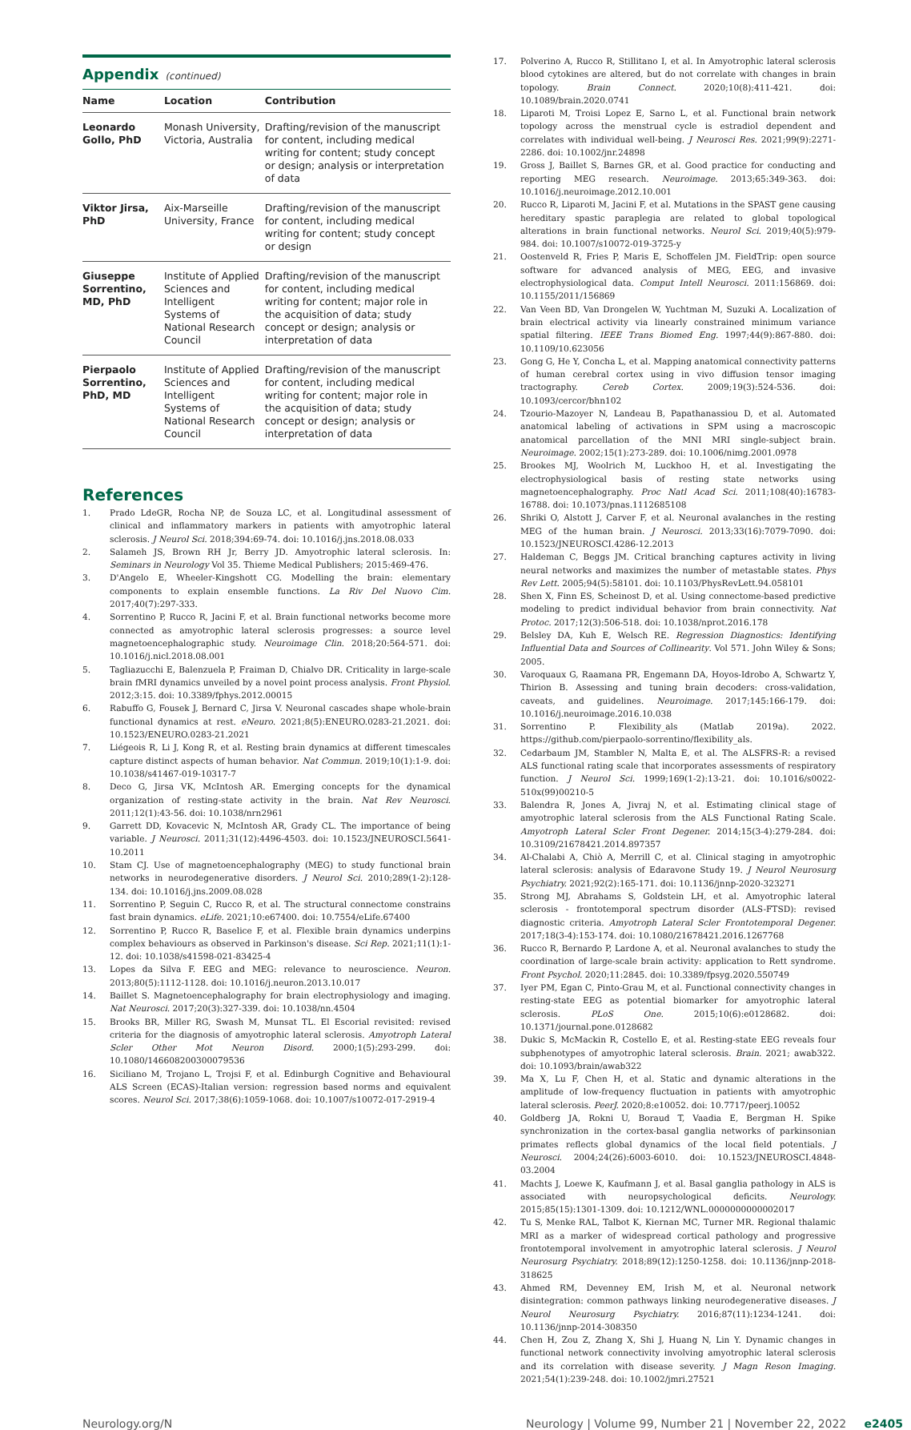Appendix (continued)
| Name | Location | Contribution |
| --- | --- | --- |
| Leonardo Gollo, PhD | Monash University, Victoria, Australia | Drafting/revision of the manuscript for content, including medical writing for content; study concept or design; analysis or interpretation of data |
| Viktor Jirsa, PhD | Aix-Marseille University, France | Drafting/revision of the manuscript for content, including medical writing for content; study concept or design |
| Giuseppe Sorrentino, MD, PhD | Institute of Applied Sciences and Intelligent Systems of National Research Council | Drafting/revision of the manuscript for content, including medical writing for content; major role in the acquisition of data; study concept or design; analysis or interpretation of data |
| Pierpaolo Sorrentino, PhD, MD | Institute of Applied Sciences and Intelligent Systems of National Research Council | Drafting/revision of the manuscript for content, including medical writing for content; major role in the acquisition of data; study concept or design; analysis or interpretation of data |
References
1. Prado LdeGR, Rocha NP, de Souza LC, et al. Longitudinal assessment of clinical and inflammatory markers in patients with amyotrophic lateral sclerosis. J Neurol Sci. 2018;394:69-74. doi: 10.1016/j.jns.2018.08.033
2. Salameh JS, Brown RH Jr, Berry JD. Amyotrophic lateral sclerosis. In: Seminars in Neurology Vol 35. Thieme Medical Publishers; 2015:469-476.
3. D'Angelo E, Wheeler-Kingshott CG. Modelling the brain: elementary components to explain ensemble functions. La Riv Del Nuovo Cim. 2017;40(7):297-333.
4. Sorrentino P, Rucco R, Jacini F, et al. Brain functional networks become more connected as amyotrophic lateral sclerosis progresses: a source level magnetoencephalographic study. Neuroimage Clin. 2018;20:564-571. doi: 10.1016/j.nicl.2018.08.001
5. Tagliazucchi E, Balenzuela P, Fraiman D, Chialvo DR. Criticality in large-scale brain fMRI dynamics unveiled by a novel point process analysis. Front Physiol. 2012;3:15. doi: 10.3389/fphys.2012.00015
6. Rabuffo G, Fousek J, Bernard C, Jirsa V. Neuronal cascades shape whole-brain functional dynamics at rest. eNeuro. 2021;8(5):ENEURO.0283-21.2021. doi: 10.1523/ENEURO.0283-21.2021
7. Liégeois R, Li J, Kong R, et al. Resting brain dynamics at different timescales capture distinct aspects of human behavior. Nat Commun. 2019;10(1):1-9. doi: 10.1038/s41467-019-10317-7
8. Deco G, Jirsa VK, McIntosh AR. Emerging concepts for the dynamical organization of resting-state activity in the brain. Nat Rev Neurosci. 2011;12(1):43-56. doi: 10.1038/nrn2961
9. Garrett DD, Kovacevic N, McIntosh AR, Grady CL. The importance of being variable. J Neurosci. 2011;31(12):4496-4503. doi: 10.1523/JNEUROSCI.5641-10.2011
10. Stam CJ. Use of magnetoencephalography (MEG) to study functional brain networks in neurodegenerative disorders. J Neurol Sci. 2010;289(1-2):128-134. doi: 10.1016/j.jns.2009.08.028
11. Sorrentino P, Seguin C, Rucco R, et al. The structural connectome constrains fast brain dynamics. eLife. 2021;10:e67400. doi: 10.7554/eLife.67400
12. Sorrentino P, Rucco R, Baselice F, et al. Flexible brain dynamics underpins complex behaviours as observed in Parkinson's disease. Sci Rep. 2021;11(1):1-12. doi: 10.1038/s41598-021-83425-4
13. Lopes da Silva F. EEG and MEG: relevance to neuroscience. Neuron. 2013;80(5):1112-1128. doi: 10.1016/j.neuron.2013.10.017
14. Baillet S. Magnetoencephalography for brain electrophysiology and imaging. Nat Neurosci. 2017;20(3):327-339. doi: 10.1038/nn.4504
15. Brooks BR, Miller RG, Swash M, Munsat TL. El Escorial revisited: revised criteria for the diagnosis of amyotrophic lateral sclerosis. Amyotroph Lateral Scler Other Mot Neuron Disord. 2000;1(5):293-299. doi: 10.1080/146608200300079536
16. Siciliano M, Trojano L, Trojsi F, et al. Edinburgh Cognitive and Behavioural ALS Screen (ECAS)-Italian version: regression based norms and equivalent scores. Neurol Sci. 2017;38(6):1059-1068. doi: 10.1007/s10072-017-2919-4
17. Polverino A, Rucco R, Stillitano I, et al. In Amyotrophic lateral sclerosis blood cytokines are altered, but do not correlate with changes in brain topology. Brain Connect. 2020;10(8):411-421. doi: 10.1089/brain.2020.0741
18. Liparoti M, Troisi Lopez E, Sarno L, et al. Functional brain network topology across the menstrual cycle is estradiol dependent and correlates with individual well-being. J Neurosci Res. 2021;99(9):2271-2286. doi: 10.1002/jnr.24898
19. Gross J, Baillet S, Barnes GR, et al. Good practice for conducting and reporting MEG research. Neuroimage. 2013;65:349-363. doi: 10.1016/j.neuroimage.2012.10.001
20. Rucco R, Liparoti M, Jacini F, et al. Mutations in the SPAST gene causing hereditary spastic paraplegia are related to global topological alterations in brain functional networks. Neurol Sci. 2019;40(5):979-984. doi: 10.1007/s10072-019-3725-y
21. Oostenveld R, Fries P, Maris E, Schoffelen JM. FieldTrip: open source software for advanced analysis of MEG, EEG, and invasive electrophysiological data. Comput Intell Neurosci. 2011:156869. doi: 10.1155/2011/156869
22. Van Veen BD, Van Drongelen W, Yuchtman M, Suzuki A. Localization of brain electrical activity via linearly constrained minimum variance spatial filtering. IEEE Trans Biomed Eng. 1997;44(9):867-880. doi: 10.1109/10.623056
23. Gong G, He Y, Concha L, et al. Mapping anatomical connectivity patterns of human cerebral cortex using in vivo diffusion tensor imaging tractography. Cereb Cortex. 2009;19(3):524-536. doi: 10.1093/cercor/bhn102
24. Tzourio-Mazoyer N, Landeau B, Papathanassiou D, et al. Automated anatomical labeling of activations in SPM using a macroscopic anatomical parcellation of the MNI MRI single-subject brain. Neuroimage. 2002;15(1):273-289. doi: 10.1006/nimg.2001.0978
25. Brookes MJ, Woolrich M, Luckhoo H, et al. Investigating the electrophysiological basis of resting state networks using magnetoencephalography. Proc Natl Acad Sci. 2011;108(40):16783-16788. doi: 10.1073/pnas.1112685108
26. Shriki O, Alstott J, Carver F, et al. Neuronal avalanches in the resting MEG of the human brain. J Neurosci. 2013;33(16):7079-7090. doi: 10.1523/JNEUROSCI.4286-12.2013
27. Haldeman C, Beggs JM. Critical branching captures activity in living neural networks and maximizes the number of metastable states. Phys Rev Lett. 2005;94(5):58101. doi: 10.1103/PhysRevLett.94.058101
28. Shen X, Finn ES, Scheinost D, et al. Using connectome-based predictive modeling to predict individual behavior from brain connectivity. Nat Protoc. 2017;12(3):506-518. doi: 10.1038/nprot.2016.178
29. Belsley DA, Kuh E, Welsch RE. Regression Diagnostics: Identifying Influential Data and Sources of Collinearity. Vol 571. John Wiley & Sons; 2005.
30. Varoquaux G, Raamana PR, Engemann DA, Hoyos-Idrobo A, Schwartz Y, Thirion B. Assessing and tuning brain decoders: cross-validation, caveats, and guidelines. Neuroimage. 2017;145:166-179. doi: 10.1016/j.neuroimage.2016.10.038
31. Sorrentino P. Flexibility_als (Matlab 2019a). 2022. https://github.com/pierpaolo-sorrentino/flexibility_als.
32. Cedarbaum JM, Stambler N, Malta E, et al. The ALSFRS-R: a revised ALS functional rating scale that incorporates assessments of respiratory function. J Neurol Sci. 1999;169(1-2):13-21. doi: 10.1016/s0022-510x(99)00210-5
33. Balendra R, Jones A, Jivraj N, et al. Estimating clinical stage of amyotrophic lateral sclerosis from the ALS Functional Rating Scale. Amyotroph Lateral Scler Front Degener. 2014;15(3-4):279-284. doi: 10.3109/21678421.2014.897357
34. Al-Chalabi A, Chiò A, Merrill C, et al. Clinical staging in amyotrophic lateral sclerosis: analysis of Edaravone Study 19. J Neurol Neurosurg Psychiatry. 2021;92(2):165-171. doi: 10.1136/jnnp-2020-323271
35. Strong MJ, Abrahams S, Goldstein LH, et al. Amyotrophic lateral sclerosis - frontotemporal spectrum disorder (ALS-FTSD): revised diagnostic criteria. Amyotroph Lateral Scler Frontotemporal Degener. 2017;18(3-4):153-174. doi: 10.1080/21678421.2016.1267768
36. Rucco R, Bernardo P, Lardone A, et al. Neuronal avalanches to study the coordination of large-scale brain activity: application to Rett syndrome. Front Psychol. 2020;11:2845. doi: 10.3389/fpsyg.2020.550749
37. Iyer PM, Egan C, Pinto-Grau M, et al. Functional connectivity changes in resting-state EEG as potential biomarker for amyotrophic lateral sclerosis. PLoS One. 2015;10(6):e0128682. doi: 10.1371/journal.pone.0128682
38. Dukic S, McMackin R, Costello E, et al. Resting-state EEG reveals four subphenotypes of amyotrophic lateral sclerosis. Brain. 2021; awab322. doi: 10.1093/brain/awab322
39. Ma X, Lu F, Chen H, et al. Static and dynamic alterations in the amplitude of low-frequency fluctuation in patients with amyotrophic lateral sclerosis. PeerJ. 2020;8:e10052. doi: 10.7717/peerj.10052
40. Goldberg JA, Rokni U, Boraud T, Vaadia E, Bergman H. Spike synchronization in the cortex-basal ganglia networks of parkinsonian primates reflects global dynamics of the local field potentials. J Neurosci. 2004;24(26):6003-6010. doi: 10.1523/JNEUROSCI.4848-03.2004
41. Machts J, Loewe K, Kaufmann J, et al. Basal ganglia pathology in ALS is associated with neuropsychological deficits. Neurology. 2015;85(15):1301-1309. doi: 10.1212/WNL.0000000000002017
42. Tu S, Menke RAL, Talbot K, Kiernan MC, Turner MR. Regional thalamic MRI as a marker of widespread cortical pathology and progressive frontotemporal involvement in amyotrophic lateral sclerosis. J Neurol Neurosurg Psychiatry. 2018;89(12):1250-1258. doi: 10.1136/jnnp-2018-318625
43. Ahmed RM, Devenney EM, Irish M, et al. Neuronal network disintegration: common pathways linking neurodegenerative diseases. J Neurol Neurosurg Psychiatry. 2016;87(11):1234-1241. doi: 10.1136/jnnp-2014-308350
44. Chen H, Zou Z, Zhang X, Shi J, Huang N, Lin Y. Dynamic changes in functional network connectivity involving amyotrophic lateral sclerosis and its correlation with disease severity. J Magn Reson Imaging. 2021;54(1):239-248. doi: 10.1002/jmri.27521
Neurology.org/N Neurology | Volume 99, Number 21 | November 22, 2022 e2405